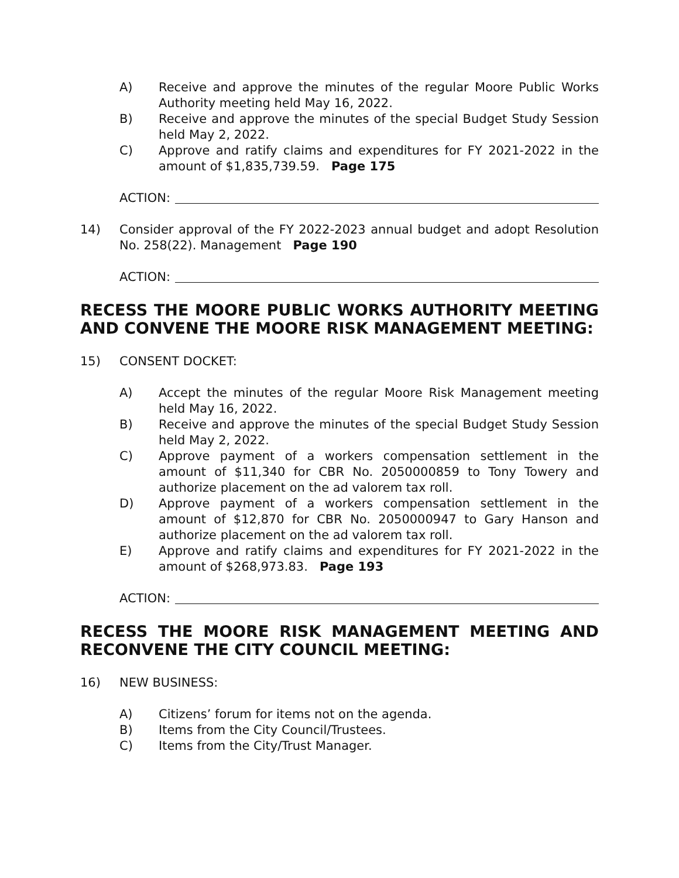A) Receive and approve the minutes of the regular Moore Public Works Authority meeting held May 16, 2022.
B) Receive and approve the minutes of the special Budget Study Session held May 2, 2022.
C) Approve and ratify claims and expenditures for FY 2021-2022 in the amount of $1,835,739.59. Page 175
ACTION:
14) Consider approval of the FY 2022-2023 annual budget and adopt Resolution No. 258(22). Management Page 190
ACTION:
RECESS THE MOORE PUBLIC WORKS AUTHORITY MEETING AND CONVENE THE MOORE RISK MANAGEMENT MEETING:
15) CONSENT DOCKET:
A) Accept the minutes of the regular Moore Risk Management meeting held May 16, 2022.
B) Receive and approve the minutes of the special Budget Study Session held May 2, 2022.
C) Approve payment of a workers compensation settlement in the amount of $11,340 for CBR No. 2050000859 to Tony Towery and authorize placement on the ad valorem tax roll.
D) Approve payment of a workers compensation settlement in the amount of $12,870 for CBR No. 2050000947 to Gary Hanson and authorize placement on the ad valorem tax roll.
E) Approve and ratify claims and expenditures for FY 2021-2022 in the amount of $268,973.83. Page 193
ACTION:
RECESS THE MOORE RISK MANAGEMENT MEETING AND RECONVENE THE CITY COUNCIL MEETING:
16) NEW BUSINESS:
A) Citizens’ forum for items not on the agenda.
B) Items from the City Council/Trustees.
C) Items from the City/Trust Manager.